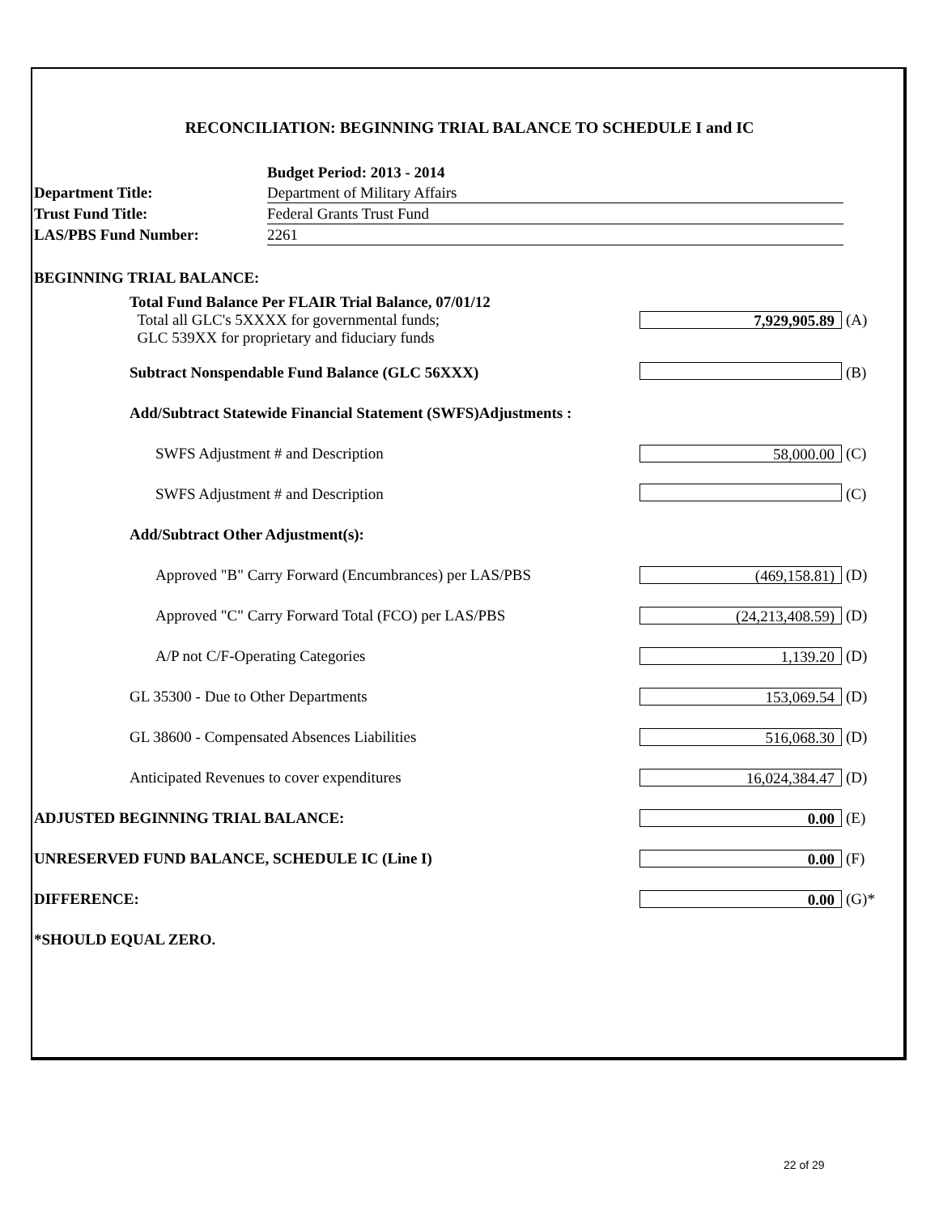RECONCILIATION: BEGINNING TRIAL BALANCE TO SCHEDULE I and IC
| | Budget Period: 2013 - 2014 |
| Department Title: | Department of Military Affairs |
| Trust Fund Title: | Federal Grants Trust Fund |
| LAS/PBS Fund Number: | 2261 |
| BEGINNING TRIAL BALANCE: | | |
| Total Fund Balance Per FLAIR Trial Balance, 07/01/12 Total all GLC's 5XXXX for governmental funds; GLC 539XX for proprietary and fiduciary funds | 7,929,905.89 | (A) |
| Subtract Nonspendable Fund Balance (GLC 56XXX) | | (B) |
| Add/Subtract Statewide Financial Statement (SWFS)Adjustments : | | |
| SWFS Adjustment # and Description | 58,000.00 | (C) |
| SWFS Adjustment # and Description | | (C) |
| Add/Subtract Other Adjustment(s): | | |
| Approved "B" Carry Forward (Encumbrances) per LAS/PBS | (469,158.81) | (D) |
| Approved "C" Carry Forward Total (FCO) per LAS/PBS | (24,213,408.59) | (D) |
| A/P not C/F-Operating Categories | 1,139.20 | (D) |
| GL 35300 - Due to Other Departments | 153,069.54 | (D) |
| GL 38600 - Compensated Absences Liabilities | 516,068.30 | (D) |
| Anticipated Revenues to cover expenditures | 16,024,384.47 | (D) |
| ADJUSTED BEGINNING TRIAL BALANCE: | 0.00 | (E) |
| UNRESERVED FUND BALANCE, SCHEDULE IC (Line I) | 0.00 | (F) |
| DIFFERENCE: | 0.00 | (G)* |
| *SHOULD EQUAL ZERO. | | |
22 of 29